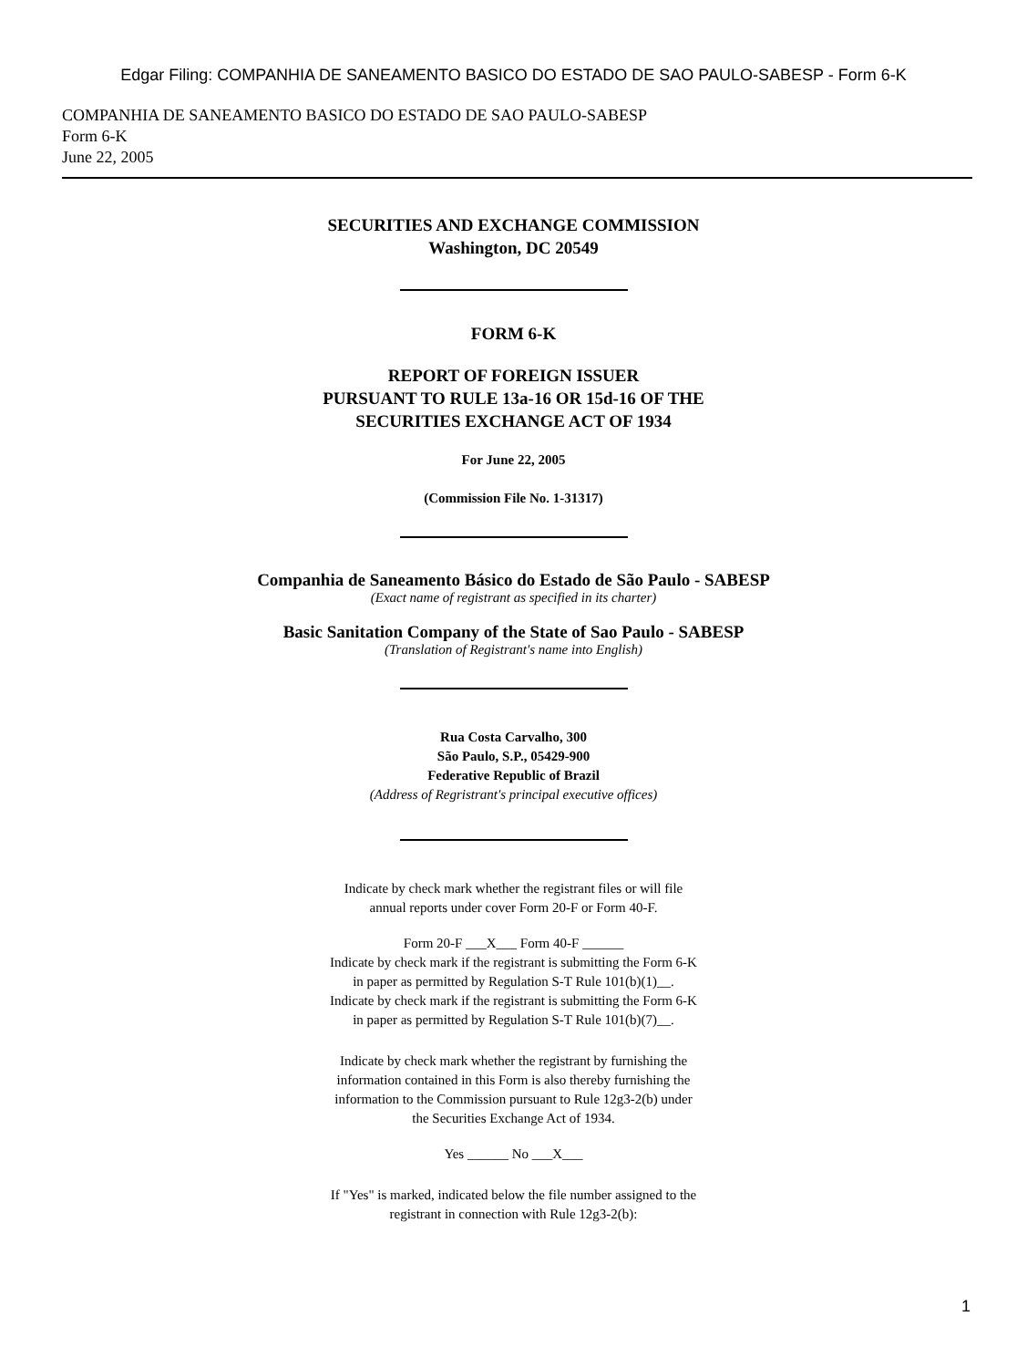Edgar Filing: COMPANHIA DE SANEAMENTO BASICO DO ESTADO DE SAO PAULO-SABESP - Form 6-K
COMPANHIA DE SANEAMENTO BASICO DO ESTADO DE SAO PAULO-SABESP
Form 6-K
June 22, 2005
SECURITIES AND EXCHANGE COMMISSION
Washington, DC 20549
FORM 6-K
REPORT OF FOREIGN ISSUER
PURSUANT TO RULE 13a-16 OR 15d-16 OF THE
SECURITIES EXCHANGE ACT OF 1934
For June 22, 2005
(Commission File No. 1-31317)
Companhia de Saneamento Básico do Estado de São Paulo - SABESP
(Exact name of registrant as specified in its charter)
Basic Sanitation Company of the State of Sao Paulo - SABESP
(Translation of Registrant's name into English)
Rua Costa Carvalho, 300
São Paulo, S.P., 05429-900
Federative Republic of Brazil
(Address of Regristrant's principal executive offices)
Indicate by check mark whether the registrant files or will file
annual reports under cover Form 20-F or Form 40-F.
Form 20-F ___X___ Form 40-F ______
Indicate by check mark if the registrant is submitting the Form 6-K
in paper as permitted by Regulation S-T Rule 101(b)(1)__.
Indicate by check mark if the registrant is submitting the Form 6-K
in paper as permitted by Regulation S-T Rule 101(b)(7)__.
Indicate by check mark whether the registrant by furnishing the
information contained in this Form is also thereby furnishing the
information to the Commission pursuant to Rule 12g3-2(b) under
the Securities Exchange Act of 1934.
Yes ______ No ___X___
If "Yes" is marked, indicated below the file number assigned to the
registrant in connection with Rule 12g3-2(b):
1